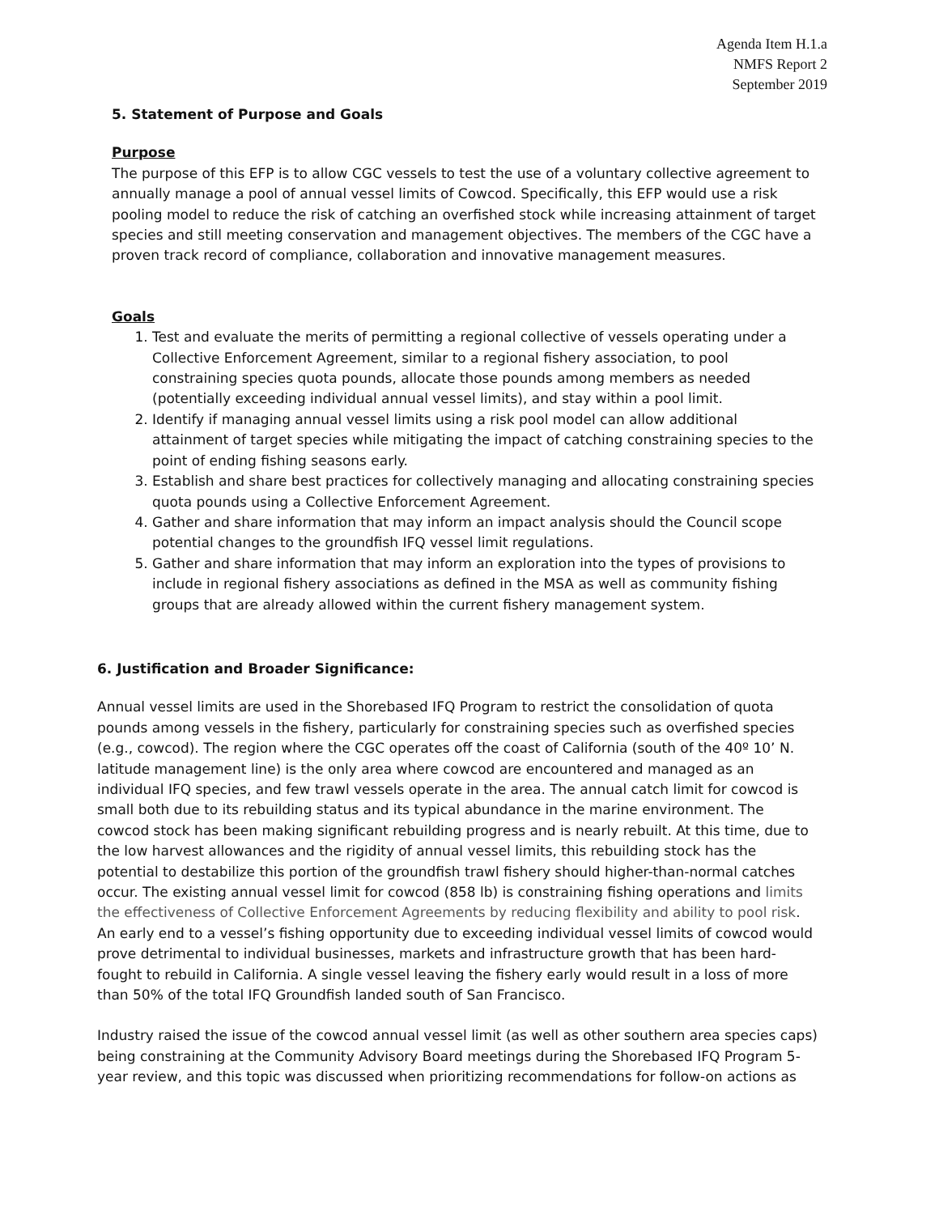Agenda Item H.1.a
NMFS Report 2
September 2019
5. Statement of Purpose and Goals
Purpose
The purpose of this EFP is to allow CGC vessels to test the use of a voluntary collective agreement to annually manage a pool of annual vessel limits of Cowcod. Specifically, this EFP would use a risk pooling model to reduce the risk of catching an overfished stock while increasing attainment of target species and still meeting conservation and management objectives. The members of the CGC have a proven track record of compliance, collaboration and innovative management measures.
Goals
1. Test and evaluate the merits of permitting a regional collective of vessels operating under a Collective Enforcement Agreement, similar to a regional fishery association, to pool constraining species quota pounds, allocate those pounds among members as needed (potentially exceeding individual annual vessel limits), and stay within a pool limit.
2. Identify if managing annual vessel limits using a risk pool model can allow additional attainment of target species while mitigating the impact of catching constraining species to the point of ending fishing seasons early.
3. Establish and share best practices for collectively managing and allocating constraining species quota pounds using a Collective Enforcement Agreement.
4. Gather and share information that may inform an impact analysis should the Council scope potential changes to the groundfish IFQ vessel limit regulations.
5. Gather and share information that may inform an exploration into the types of provisions to include in regional fishery associations as defined in the MSA as well as community fishing groups that are already allowed within the current fishery management system.
6. Justification and Broader Significance:
Annual vessel limits are used in the Shorebased IFQ Program to restrict the consolidation of quota pounds among vessels in the fishery, particularly for constraining species such as overfished species (e.g., cowcod). The region where the CGC operates off the coast of California (south of the 40º 10’ N. latitude management line) is the only area where cowcod are encountered and managed as an individual IFQ species, and few trawl vessels operate in the area. The annual catch limit for cowcod is small both due to its rebuilding status and its typical abundance in the marine environment. The cowcod stock has been making significant rebuilding progress and is nearly rebuilt. At this time, due to the low harvest allowances and the rigidity of annual vessel limits, this rebuilding stock has the potential to destabilize this portion of the groundfish trawl fishery should higher-than-normal catches occur. The existing annual vessel limit for cowcod (858 lb) is constraining fishing operations and limits the effectiveness of Collective Enforcement Agreements by reducing flexibility and ability to pool risk. An early end to a vessel’s fishing opportunity due to exceeding individual vessel limits of cowcod would prove detrimental to individual businesses, markets and infrastructure growth that has been hard-fought to rebuild in California. A single vessel leaving the fishery early would result in a loss of more than 50% of the total IFQ Groundfish landed south of San Francisco.
Industry raised the issue of the cowcod annual vessel limit (as well as other southern area species caps) being constraining at the Community Advisory Board meetings during the Shorebased IFQ Program 5-year review, and this topic was discussed when prioritizing recommendations for follow-on actions as